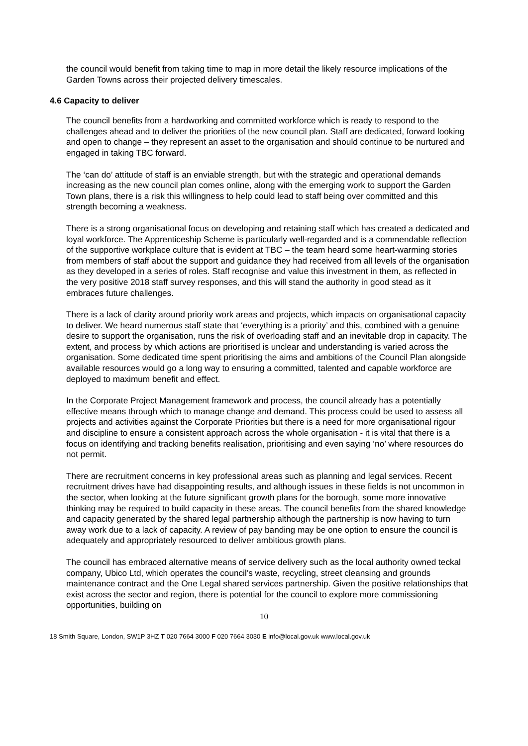the council would benefit from taking time to map in more detail the likely resource implications of the Garden Towns across their projected delivery timescales.
4.6 Capacity to deliver
The council benefits from a hardworking and committed workforce which is ready to respond to the challenges ahead and to deliver the priorities of the new council plan. Staff are dedicated, forward looking and open to change – they represent an asset to the organisation and should continue to be nurtured and engaged in taking TBC forward.
The ‘can do’ attitude of staff is an enviable strength, but with the strategic and operational demands increasing as the new council plan comes online, along with the emerging work to support the Garden Town plans, there is a risk this willingness to help could lead to staff being over committed and this strength becoming a weakness.
There is a strong organisational focus on developing and retaining staff which has created a dedicated and loyal workforce. The Apprenticeship Scheme is particularly well-regarded and is a commendable reflection of the supportive workplace culture that is evident at TBC – the team heard some heart-warming stories from members of staff about the support and guidance they had received from all levels of the organisation as they developed in a series of roles. Staff recognise and value this investment in them, as reflected in the very positive 2018 staff survey responses, and this will stand the authority in good stead as it embraces future challenges.
There is a lack of clarity around priority work areas and projects, which impacts on organisational capacity to deliver. We heard numerous staff state that ‘everything is a priority’ and this, combined with a genuine desire to support the organisation, runs the risk of overloading staff and an inevitable drop in capacity. The extent, and process by which actions are prioritised is unclear and understanding is varied across the organisation. Some dedicated time spent prioritising the aims and ambitions of the Council Plan alongside available resources would go a long way to ensuring a committed, talented and capable workforce are deployed to maximum benefit and effect.
In the Corporate Project Management framework and process, the council already has a potentially effective means through which to manage change and demand. This process could be used to assess all projects and activities against the Corporate Priorities but there is a need for more organisational rigour and discipline to ensure a consistent approach across the whole organisation - it is vital that there is a focus on identifying and tracking benefits realisation, prioritising and even saying ‘no’ where resources do not permit.
There are recruitment concerns in key professional areas such as planning and legal services. Recent recruitment drives have had disappointing results, and although issues in these fields is not uncommon in the sector, when looking at the future significant growth plans for the borough, some more innovative thinking may be required to build capacity in these areas. The council benefits from the shared knowledge and capacity generated by the shared legal partnership although the partnership is now having to turn away work due to a lack of capacity. A review of pay banding may be one option to ensure the council is adequately and appropriately resourced to deliver ambitious growth plans.
The council has embraced alternative means of service delivery such as the local authority owned teckal company, Ubico Ltd, which operates the council’s waste, recycling, street cleansing and grounds maintenance contract and the One Legal shared services partnership. Given the positive relationships that exist across the sector and region, there is potential for the council to explore more commissioning opportunities, building on
10
18 Smith Square, London, SW1P 3HZ T 020 7664 3000 F 020 7664 3030 E info@local.gov.uk www.local.gov.uk